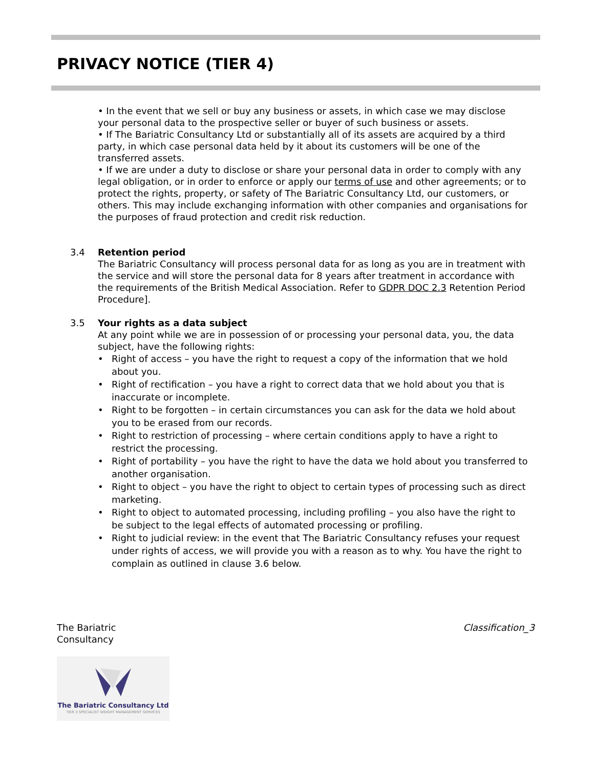PRIVACY NOTICE (TIER 4)
• In the event that we sell or buy any business or assets, in which case we may disclose your personal data to the prospective seller or buyer of such business or assets.
• If The Bariatric Consultancy Ltd or substantially all of its assets are acquired by a third party, in which case personal data held by it about its customers will be one of the transferred assets.
• If we are under a duty to disclose or share your personal data in order to comply with any legal obligation, or in order to enforce or apply our terms of use and other agreements; or to protect the rights, property, or safety of The Bariatric Consultancy Ltd, our customers, or others. This may include exchanging information with other companies and organisations for the purposes of fraud protection and credit risk reduction.
3.4 Retention period
The Bariatric Consultancy will process personal data for as long as you are in treatment with the service and will store the personal data for 8 years after treatment in accordance with the requirements of the British Medical Association. Refer to GDPR DOC 2.3 Retention Period Procedure].
3.5 Your rights as a data subject
At any point while we are in possession of or processing your personal data, you, the data subject, have the following rights:
• Right of access – you have the right to request a copy of the information that we hold about you.
• Right of rectification – you have a right to correct data that we hold about you that is inaccurate or incomplete.
• Right to be forgotten – in certain circumstances you can ask for the data we hold about you to be erased from our records.
• Right to restriction of processing – where certain conditions apply to have a right to restrict the processing.
• Right of portability – you have the right to have the data we hold about you transferred to another organisation.
• Right to object – you have the right to object to certain types of processing such as direct marketing.
• Right to object to automated processing, including profiling – you also have the right to be subject to the legal effects of automated processing or profiling.
• Right to judicial review: in the event that The Bariatric Consultancy refuses your request under rights of access, we will provide you with a reason as to why. You have the right to complain as outlined in clause 3.6 below.
The Bariatric
Consultancy
Classification_3
The Bariatric Consultancy Ltd
TIER 3 SPECIALIST WEIGHT MANAGEMENT SERVICES